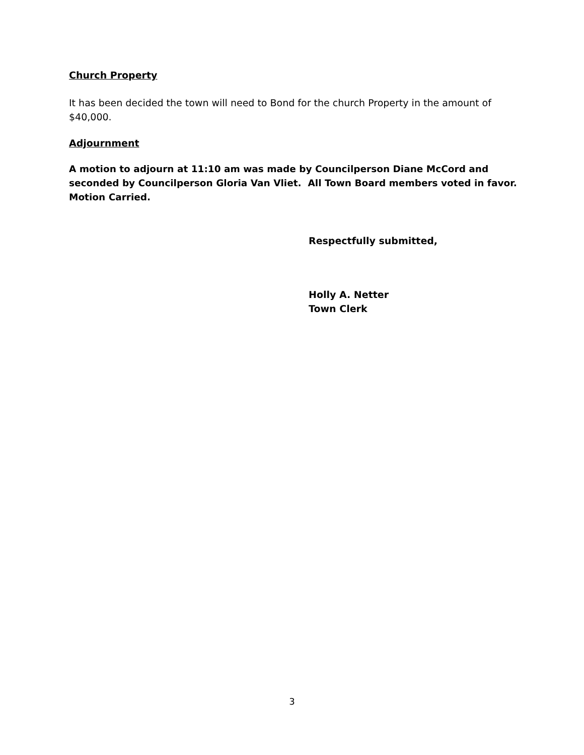Church Property
It has been decided the town will need to Bond for the church Property in the amount of $40,000.
Adjournment
A motion to adjourn at 11:10 am was made by Councilperson Diane McCord and seconded by Councilperson Gloria Van Vliet. All Town Board members voted in favor. Motion Carried.
Respectfully submitted,
Holly A. Netter
Town Clerk
3